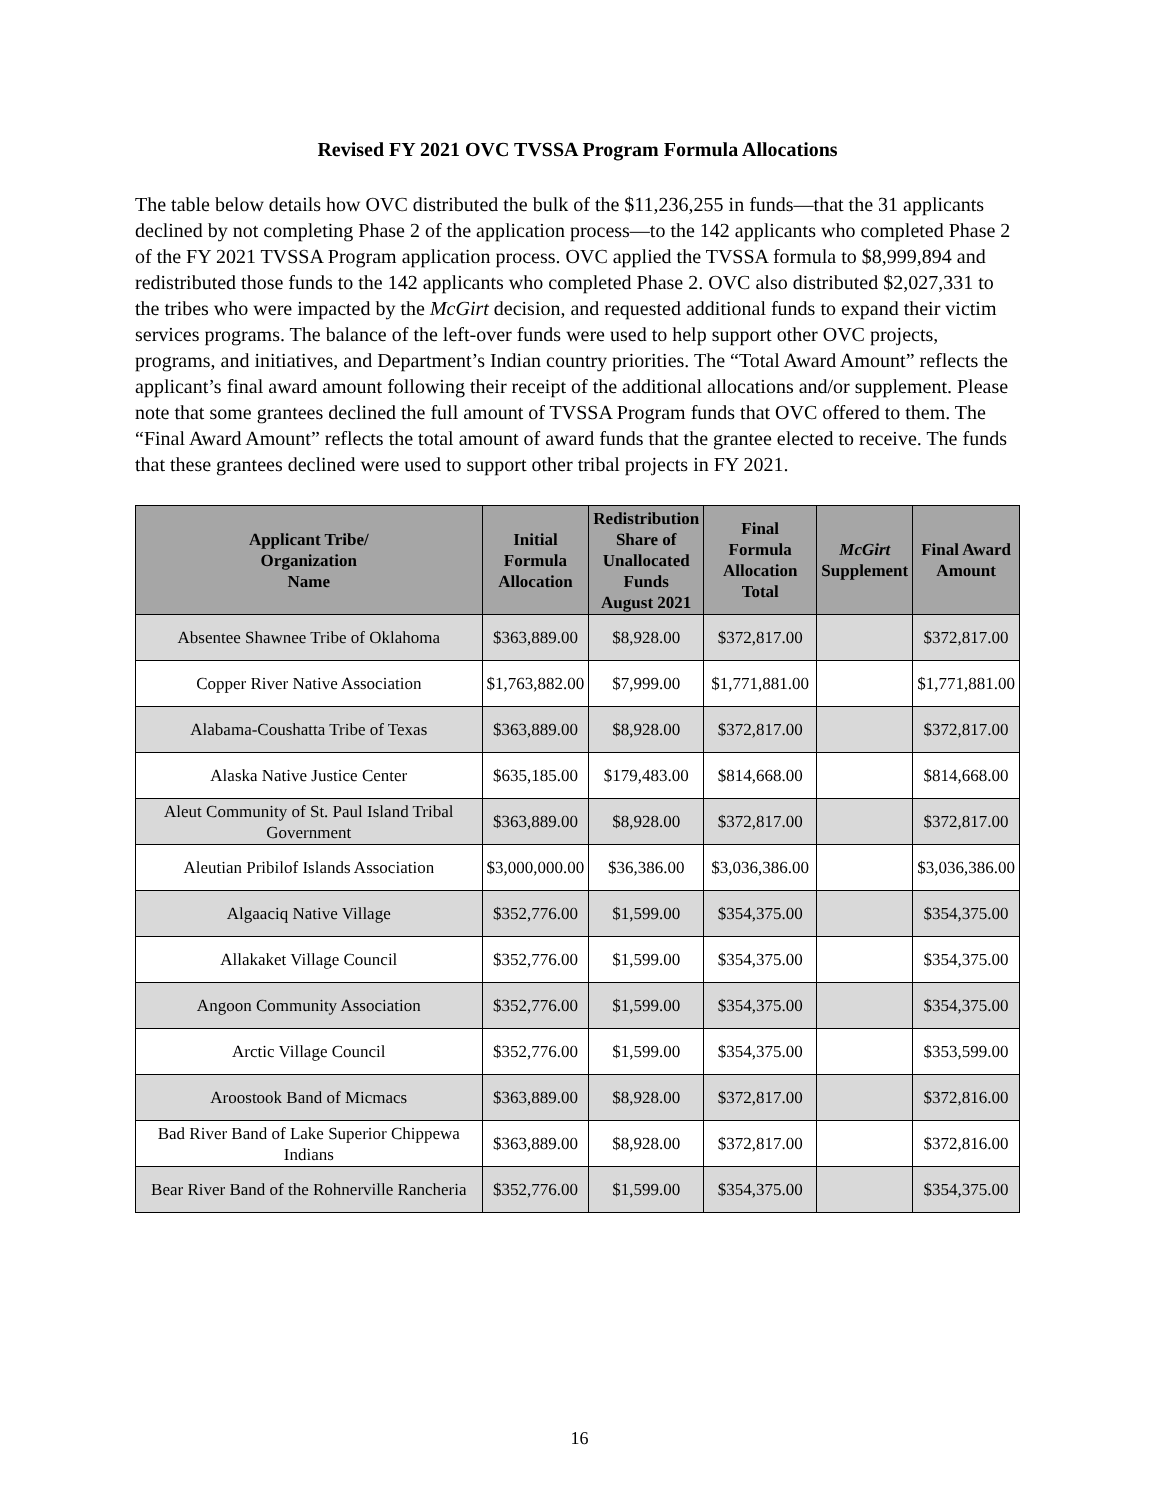Revised FY 2021 OVC TVSSA Program Formula Allocations
The table below details how OVC distributed the bulk of the $11,236,255 in funds—that the 31 applicants declined by not completing Phase 2 of the application process—to the 142 applicants who completed Phase 2 of the FY 2021 TVSSA Program application process. OVC applied the TVSSA formula to $8,999,894 and redistributed those funds to the 142 applicants who completed Phase 2. OVC also distributed $2,027,331 to the tribes who were impacted by the McGirt decision, and requested additional funds to expand their victim services programs. The balance of the left-over funds were used to help support other OVC projects, programs, and initiatives, and Department’s Indian country priorities. The “Total Award Amount” reflects the applicant’s final award amount following their receipt of the additional allocations and/or supplement. Please note that some grantees declined the full amount of TVSSA Program funds that OVC offered to them. The “Final Award Amount” reflects the total amount of award funds that the grantee elected to receive. The funds that these grantees declined were used to support other tribal projects in FY 2021.
| Applicant Tribe/ Organization Name | Initial Formula Allocation | Redistribution Share of Unallocated Funds August 2021 | Final Formula Allocation Total | McGirt Supplement | Final Award Amount |
| --- | --- | --- | --- | --- | --- |
| Absentee Shawnee Tribe of Oklahoma | $363,889.00 | $8,928.00 | $372,817.00 | | $372,817.00 |
| Copper River Native Association | $1,763,882.00 | $7,999.00 | $1,771,881.00 | | $1,771,881.00 |
| Alabama-Coushatta Tribe of Texas | $363,889.00 | $8,928.00 | $372,817.00 | | $372,817.00 |
| Alaska Native Justice Center | $635,185.00 | $179,483.00 | $814,668.00 | | $814,668.00 |
| Aleut Community of St. Paul Island Tribal Government | $363,889.00 | $8,928.00 | $372,817.00 | | $372,817.00 |
| Aleutian Pribilof Islands Association | $3,000,000.00 | $36,386.00 | $3,036,386.00 | | $3,036,386.00 |
| Algaaciq Native Village | $352,776.00 | $1,599.00 | $354,375.00 | | $354,375.00 |
| Allakaket Village Council | $352,776.00 | $1,599.00 | $354,375.00 | | $354,375.00 |
| Angoon Community Association | $352,776.00 | $1,599.00 | $354,375.00 | | $354,375.00 |
| Arctic Village Council | $352,776.00 | $1,599.00 | $354,375.00 | | $353,599.00 |
| Aroostook Band of Micmacs | $363,889.00 | $8,928.00 | $372,817.00 | | $372,816.00 |
| Bad River Band of Lake Superior Chippewa Indians | $363,889.00 | $8,928.00 | $372,817.00 | | $372,816.00 |
| Bear River Band of the Rohnerville Rancheria | $352,776.00 | $1,599.00 | $354,375.00 | | $354,375.00 |
16